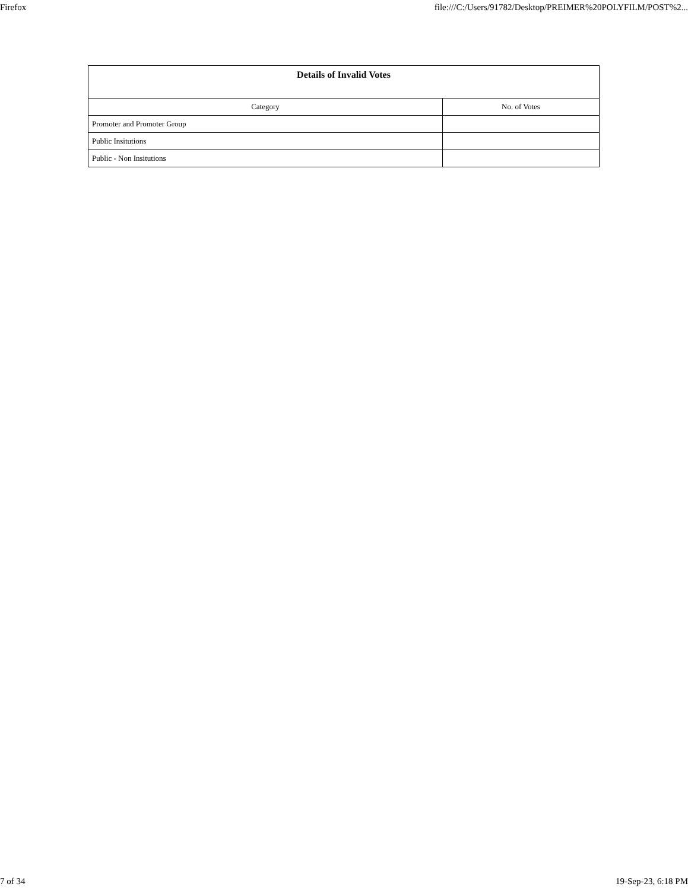Firefox file:///C:/Users/91782/Desktop/PREIMER%20POLYFILM/POST%2...
| Details of Invalid Votes | |
| --- | --- |
| Category | No. of Votes |
| Promoter and Promoter Group | |
| Public Insitutions | |
| Public - Non Insitutions | |
7 of 34 19-Sep-23, 6:18 PM